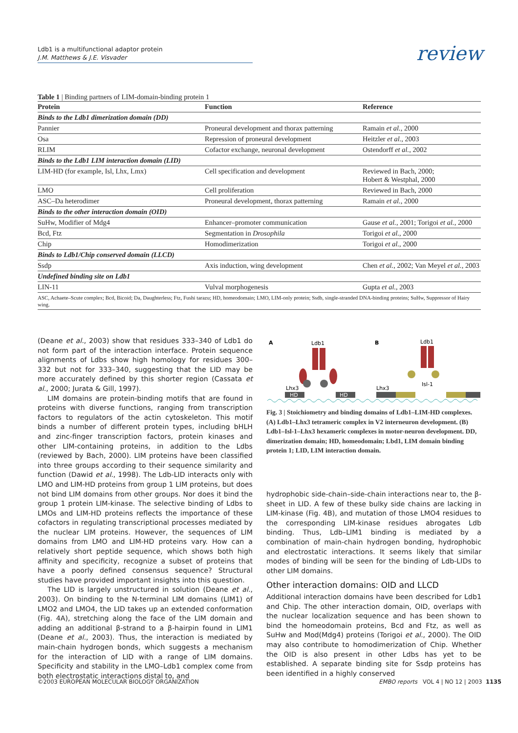Ldb1 is a multifunctional adaptor protein
J.M. Matthews & J.E. Visvader
review
Table 1 | Binding partners of LIM-domain-binding protein 1
| Protein | Function | Reference |
| --- | --- | --- |
| Binds to the Ldb1 dimerization domain (DD) | | |
| Pannier | Proneural development and thorax patterning | Ramain et al. , 2000 |
| Osa | Repression of proneural development | Heitzler et al. , 2003 |
| RLIM | Cofactor exchange, neuronal development | Ostendorff et al. , 2002 |
| Binds to the Ldb1 LIM interaction domain (LID) | | |
| LIM-HD (for example, Isl, Lhx, Lmx) | Cell specification and development | Reviewed in Bach, 2000; Hobert & Westphal, 2000 |
| LMO | Cell proliferation | Reviewed in Bach, 2000 |
| ASC–Da heterodimer | Proneural development, thorax patterning | Ramain et al. , 2000 |
| Binds to the other interaction domain (OID) | | |
| SuHw, Modifier of Mdg4 | Enhancer–promoter communication | Gause et al. , 2001; Torigoi et al. , 2000 |
| Bcd, Ftz | Segmentation in Drosophila | Torigoi et al. , 2000 |
| Chip | Homodimerization | Torigoi et al. , 2000 |
| Binds to Ldb1/Chip conserved domain (LLCD) | | |
| Ssdp | Axis induction, wing development | Chen et al. , 2002; Van Meyel et al. , 2003 |
| Undefined binding site on Ldb1 | | |
| LIN-11 | Vulval morphogenesis | Gupta et al. , 2003 |
ASC, Achaete–Scute complex; Bcd, Bicoid; Da, Daughterless; Ftz, Fushi tarazu; HD, homeodomain; LMO, LIM-only protein; Ssdb, single-stranded DNA-binding proteins; SuHw, Suppressor of Hairy wing.
(Deane et al., 2003) show that residues 333–340 of Ldb1 do not form part of the interaction interface. Protein sequence alignments of Ldbs show high homology for residues 300–332 but not for 333–340, suggesting that the LID may be more accurately defined by this shorter region (Cassata et al., 2000; Jurata & Gill, 1997).
LIM domains are protein-binding motifs that are found in proteins with diverse functions, ranging from transcription factors to regulators of the actin cytoskeleton. This motif binds a number of different protein types, including bHLH and zinc-finger transcription factors, protein kinases and other LIM-containing proteins, in addition to the Ldbs (reviewed by Bach, 2000). LIM proteins have been classified into three groups according to their sequence similarity and function (Dawid et al., 1998). The Ldb-LID interacts only with LMO and LIM-HD proteins from group 1 LIM proteins, but does not bind LIM domains from other groups. Nor does it bind the group 1 protein LIM-kinase. The selective binding of Ldbs to LMOs and LIM-HD proteins reflects the importance of these cofactors in regulating transcriptional processes mediated by the nuclear LIM proteins. However, the sequences of LIM domains from LMO and LIM-HD proteins vary. How can a relatively short peptide sequence, which shows both high affinity and specificity, recognize a subset of proteins that have a poorly defined consensus sequence? Structural studies have provided important insights into this question.
The LID is largely unstructured in solution (Deane et al., 2003). On binding to the N-terminal LIM domains (LIM1) of LMO2 and LMO4, the LID takes up an extended conformation (Fig. 4A), stretching along the face of the LIM domain and adding an additional β-strand to a β-hairpin found in LIM1 (Deane et al., 2003). Thus, the interaction is mediated by main-chain hydrogen bonds, which suggests a mechanism for the interaction of LID with a range of LIM domains. Specificity and stability in the LMO–Ldb1 complex come from both electrostatic interactions distal to, and
A
B
Ldb1
Ldb1
Lhx3
HD
HD
Isl-1
Lhx3
Fig. 3 | Stoichiometry and binding domains of Ldb1–LIM-HD complexes. (A) Ldb1–Lhx3 tetrameric complex in V2 interneuron development. (B) Ldb1–Isl-1–Lhx3 hexameric complexes in motor-neuron development. DD, dimerization domain; HD, homeodomain; Lbd1, LIM domain binding protein 1; LID, LIM interaction domain.
hydrophobic side-chain–side-chain interactions near to, the β-sheet in LID. A few of these bulky side chains are lacking in LIM-kinase (Fig. 4B), and mutation of those LMO4 residues to the corresponding LIM-kinase residues abrogates Ldb binding. Thus, Ldb–LIM1 binding is mediated by a combination of main-chain hydrogen bonding, hydrophobic and electrostatic interactions. It seems likely that similar modes of binding will be seen for the binding of Ldb-LIDs to other LIM domains.
Other interaction domains: OID and LLCD
Additional interaction domains have been described for Ldb1 and Chip. The other interaction domain, OID, overlaps with the nuclear localization sequence and has been shown to bind the homeodomain proteins, Bcd and Ftz, as well as SuHw and Mod(Mdg4) proteins (Torigoi et al., 2000). The OID may also contribute to homodimerization of Chip. Whether the OID is also present in other Ldbs has yet to be established. A separate binding site for Ssdp proteins has been identified in a highly conserved
©2003 EUROPEAN MOLECULAR BIOLOGY ORGANIZATION
EMBO reports VOL 4 | NO 12 | 2003 1135